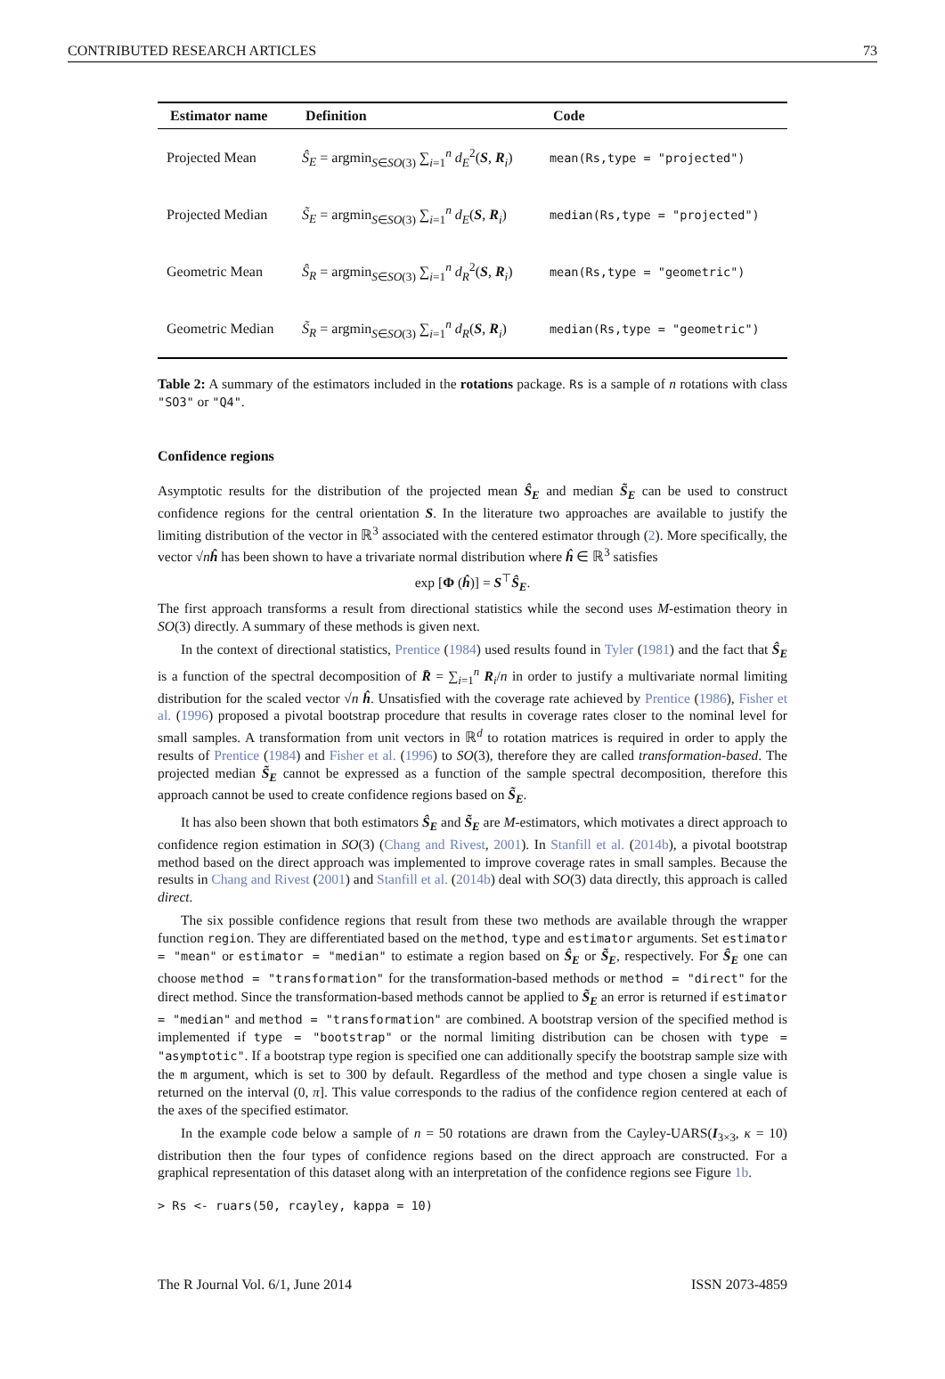CONTRIBUTED RESEARCH ARTICLES 73
| Estimator name | Definition | Code |
| --- | --- | --- |
| Projected Mean | Ŝ<sub>E</sub> = argmin<sub>S∈SO(3)</sub> ∑<sub>i=1</sub><sup>n</sup> d<sub>E</sub><sup>2</sup>( S , R<sub>i</sub>) | mean(Rs,type = "projected") |
| Projected Median | S̃<sub>E</sub> = argmin<sub>S∈SO(3)</sub> ∑<sub>i=1</sub><sup>n</sup> d<sub>E</sub>( S , R<sub>i</sub>) | median(Rs,type = "projected") |
| Geometric Mean | Ŝ<sub>R</sub> = argmin<sub>S∈SO(3)</sub> ∑<sub>i=1</sub><sup>n</sup> d<sub>R</sub><sup>2</sup>( S , R<sub>i</sub>) | mean(Rs,type = "geometric") |
| Geometric Median | S̃<sub>R</sub> = argmin<sub>S∈SO(3)</sub> ∑<sub>i=1</sub><sup>n</sup> d<sub>R</sub>( S , R<sub>i</sub>) | median(Rs,type = "geometric") |
Table 2: A summary of the estimators included in the rotations package. Rs is a sample of n rotations with class "SO3" or "Q4".
Confidence regions
Asymptotic results for the distribution of the projected mean Ŝ<sub>E</sub> and median S̃<sub>E</sub> can be used to construct confidence regions for the central orientation S. In the literature two approaches are available to justify the limiting distribution of the vector in ℝ<sup>3</sup> associated with the centered estimator through (2). More specifically, the vector √nĥ has been shown to have a trivariate normal distribution where ĥ ∈ ℝ<sup>3</sup> satisfies
exp [Φ (ĥ)] = S<sup>⊤</sup>Ŝ<sub>E</sub>.
The first approach transforms a result from directional statistics while the second uses M-estimation theory in SO(3) directly. A summary of these methods is given next.
In the context of directional statistics, Prentice (1984) used results found in Tyler (1981) and the fact that Ŝ<sub>E</sub> is a function of the spectral decomposition of R̄ = ∑<sub>i=1</sub><sup>n</sup> R<sub>i</sub>/n in order to justify a multivariate normal limiting distribution for the scaled vector √n ĥ. Unsatisfied with the coverage rate achieved by Prentice (1986), Fisher et al. (1996) proposed a pivotal bootstrap procedure that results in coverage rates closer to the nominal level for small samples. A transformation from unit vectors in ℝ<sup>d</sup> to rotation matrices is required in order to apply the results of Prentice (1984) and Fisher et al. (1996) to SO(3), therefore they are called transformation-based. The projected median S̃<sub>E</sub> cannot be expressed as a function of the sample spectral decomposition, therefore this approach cannot be used to create confidence regions based on S̃<sub>E</sub>.
It has also been shown that both estimators Ŝ<sub>E</sub> and S̃<sub>E</sub> are M-estimators, which motivates a direct approach to confidence region estimation in SO(3) (Chang and Rivest, 2001). In Stanfill et al. (2014b), a pivotal bootstrap method based on the direct approach was implemented to improve coverage rates in small samples. Because the results in Chang and Rivest (2001) and Stanfill et al. (2014b) deal with SO(3) data directly, this approach is called direct.
The six possible confidence regions that result from these two methods are available through the wrapper function region. They are differentiated based on the method, type and estimator arguments. Set estimator = "mean" or estimator = "median" to estimate a region based on Ŝ<sub>E</sub> or S̃<sub>E</sub>, respectively. For Ŝ<sub>E</sub> one can choose method = "transformation" for the transformation-based methods or method = "direct" for the direct method. Since the transformation-based methods cannot be applied to S̃<sub>E</sub> an error is returned if estimator = "median" and method = "transformation" are combined. A bootstrap version of the specified method is implemented if type = "bootstrap" or the normal limiting distribution can be chosen with type = "asymptotic". If a bootstrap type region is specified one can additionally specify the bootstrap sample size with the m argument, which is set to 300 by default. Regardless of the method and type chosen a single value is returned on the interval (0, π]. This value corresponds to the radius of the confidence region centered at each of the axes of the specified estimator.
In the example code below a sample of n = 50 rotations are drawn from the Cayley-UARS(I<sub>3×3</sub>, κ = 10) distribution then the four types of confidence regions based on the direct approach are constructed. For a graphical representation of this dataset along with an interpretation of the confidence regions see Figure 1b.
> Rs <- ruars(50, rcayley, kappa = 10)
The R Journal Vol. 6/1, June 2014 ISSN 2073-4859